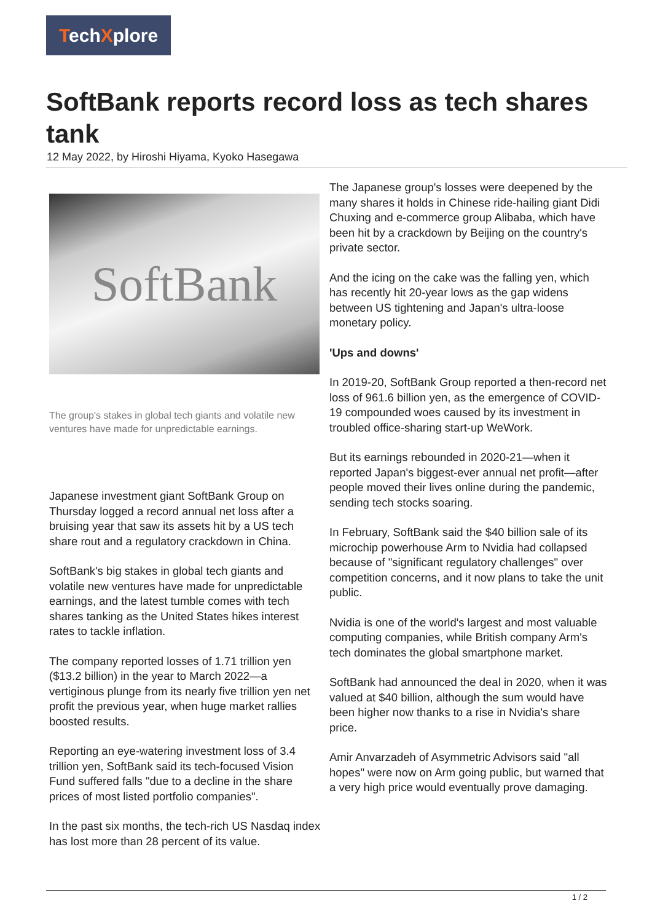TechXplore
SoftBank reports record loss as tech shares tank
12 May 2022, by Hiroshi Hiyama, Kyoko Hasegawa
SoftBank
The group's stakes in global tech giants and volatile new ventures have made for unpredictable earnings.
Japanese investment giant SoftBank Group on Thursday logged a record annual net loss after a bruising year that saw its assets hit by a US tech share rout and a regulatory crackdown in China.
SoftBank's big stakes in global tech giants and volatile new ventures have made for unpredictable earnings, and the latest tumble comes with tech shares tanking as the United States hikes interest rates to tackle inflation.
The company reported losses of 1.71 trillion yen ($13.2 billion) in the year to March 2022—a vertiginous plunge from its nearly five trillion yen net profit the previous year, when huge market rallies boosted results.
Reporting an eye-watering investment loss of 3.4 trillion yen, SoftBank said its tech-focused Vision Fund suffered falls "due to a decline in the share prices of most listed portfolio companies".
In the past six months, the tech-rich US Nasdaq index has lost more than 28 percent of its value.
The Japanese group's losses were deepened by the many shares it holds in Chinese ride-hailing giant Didi Chuxing and e-commerce group Alibaba, which have been hit by a crackdown by Beijing on the country's private sector.
And the icing on the cake was the falling yen, which has recently hit 20-year lows as the gap widens between US tightening and Japan's ultra-loose monetary policy.
'Ups and downs'
In 2019-20, SoftBank Group reported a then-record net loss of 961.6 billion yen, as the emergence of COVID-19 compounded woes caused by its investment in troubled office-sharing start-up WeWork.
But its earnings rebounded in 2020-21—when it reported Japan's biggest-ever annual net profit—after people moved their lives online during the pandemic, sending tech stocks soaring.
In February, SoftBank said the $40 billion sale of its microchip powerhouse Arm to Nvidia had collapsed because of "significant regulatory challenges" over competition concerns, and it now plans to take the unit public.
Nvidia is one of the world's largest and most valuable computing companies, while British company Arm's tech dominates the global smartphone market.
SoftBank had announced the deal in 2020, when it was valued at $40 billion, although the sum would have been higher now thanks to a rise in Nvidia's share price.
Amir Anvarzadeh of Asymmetric Advisors said "all hopes" were now on Arm going public, but warned that a very high price would eventually prove damaging.
1 / 2